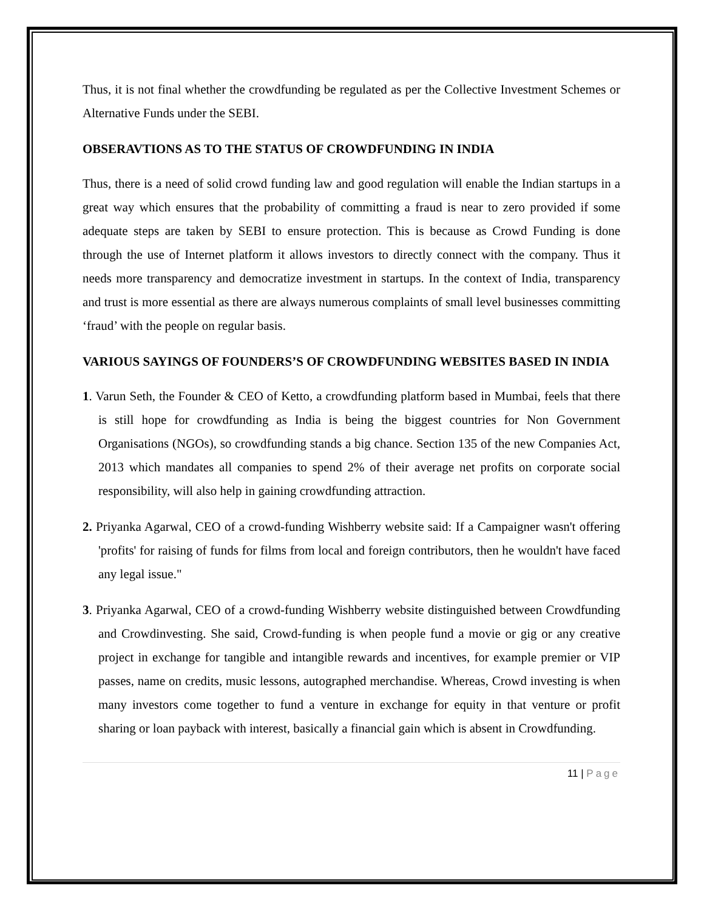Thus, it is not final whether the crowdfunding be regulated as per the Collective Investment Schemes or Alternative Funds under the SEBI.
OBSERAVTIONS AS TO THE STATUS OF CROWDFUNDING IN INDIA
Thus, there is a need of solid crowd funding law and good regulation will enable the Indian startups in a great way which ensures that the probability of committing a fraud is near to zero provided if some adequate steps are taken by SEBI to ensure protection. This is because as Crowd Funding is done through the use of Internet platform it allows investors to directly connect with the company. Thus it needs more transparency and democratize investment in startups. In the context of India, transparency and trust is more essential as there are always numerous complaints of small level businesses committing ‘fraud’ with the people on regular basis.
VARIOUS SAYINGS OF FOUNDERS’S OF CROWDFUNDING WEBSITES BASED IN INDIA
1. Varun Seth, the Founder & CEO of Ketto, a crowdfunding platform based in Mumbai, feels that there is still hope for crowdfunding as India is being the biggest countries for Non Government Organisations (NGOs), so crowdfunding stands a big chance. Section 135 of the new Companies Act, 2013 which mandates all companies to spend 2% of their average net profits on corporate social responsibility, will also help in gaining crowdfunding attraction.
2. Priyanka Agarwal, CEO of a crowd-funding Wishberry website said: If a Campaigner wasn't offering 'profits' for raising of funds for films from local and foreign contributors, then he wouldn't have faced any legal issue."
3. Priyanka Agarwal, CEO of a crowd-funding Wishberry website distinguished between Crowdfunding and Crowdinvesting. She said, Crowd-funding is when people fund a movie or gig or any creative project in exchange for tangible and intangible rewards and incentives, for example premier or VIP passes, name on credits, music lessons, autographed merchandise. Whereas, Crowd investing is when many investors come together to fund a venture in exchange for equity in that venture or profit sharing or loan payback with interest, basically a financial gain which is absent in Crowdfunding.
11 | Page